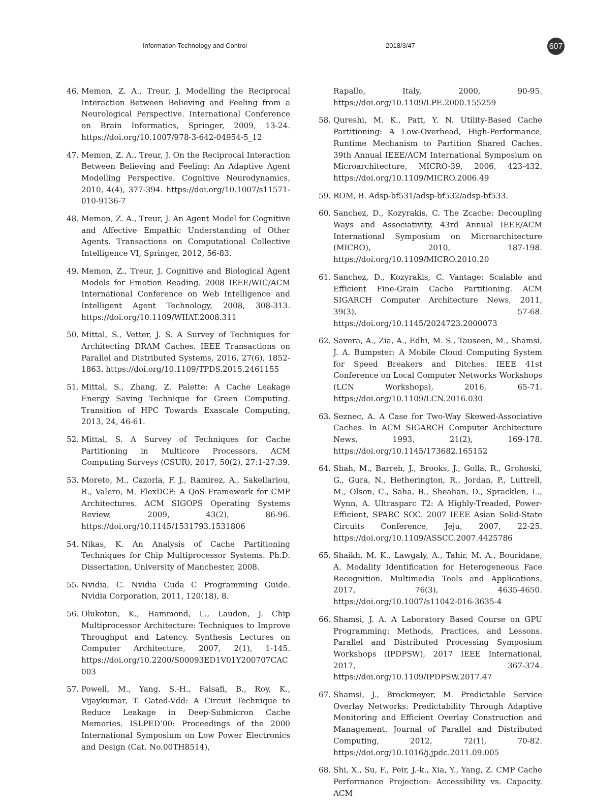Information Technology and Control 2018/3/47
607
46. Memon, Z. A., Treur, J. Modelling the Reciprocal Interaction Between Believing and Feeling from a Neurological Perspective. International Conference on Brain Informatics, Springer, 2009, 13-24. https://doi.org/10.1007/978-3-642-04954-5_12
47. Memon, Z. A., Treur, J. On the Reciprocal Interaction Between Believing and Feeling: An Adaptive Agent Modelling Perspective. Cognitive Neurodynamics, 2010, 4(4), 377-394. https://doi.org/10.1007/s11571-010-9136-7
48. Memon, Z. A., Treur, J. An Agent Model for Cognitive and Affective Empathic Understanding of Other Agents. Transactions on Computational Collective Intelligence VI, Springer, 2012, 56-83.
49. Memon, Z., Treur, J. Cognitive and Biological Agent Models for Emotion Reading. 2008 IEEE/WIC/ACM International Conference on Web Intelligence and Intelligent Agent Technology, 2008, 308-313. https://doi.org/10.1109/WIIAT.2008.311
50. Mittal, S., Vetter, J. S. A Survey of Techniques for Architecting DRAM Caches. IEEE Transactions on Parallel and Distributed Systems, 2016, 27(6), 1852-1863. https://doi.org/10.1109/TPDS.2015.2461155
51. Mittal, S., Zhang, Z. Palette: A Cache Leakage Energy Saving Technique for Green Computing. Transition of HPC Towards Exascale Computing, 2013, 24, 46-61.
52. Mittal, S. A Survey of Techniques for Cache Partitioning in Multicore Processors. ACM Computing Surveys (CSUR), 2017, 50(2), 27:1-27:39.
53. Moreto, M., Cazorla, F. J., Ramirez, A., Sakellariou, R., Valero, M. FlexDCP: A QoS Framework for CMP Architectures. ACM SIGOPS Operating Systems Review, 2009, 43(2), 86-96. https://doi.org/10.1145/1531793.1531806
54. Nikas, K. An Analysis of Cache Partitioning Techniques for Chip Multiprocessor Systems. Ph.D. Dissertation, University of Manchester, 2008.
55. Nvidia, C. Nvidia Cuda C Programming Guide. Nvidia Corporation, 2011, 120(18), 8.
56. Olukotun, K., Hammond, L., Laudon, J. Chip Multiprocessor Architecture: Techniques to Improve Throughput and Latency. Synthesis Lectures on Computer Architecture, 2007, 2(1), 1-145. https://doi.org/10.2200/S00093ED1V01Y200707CAC003
57. Powell, M., Yang, S.-H., Falsafi, B., Roy, K., Vijaykumar, T. Gated-Vdd: A Circuit Technique to Reduce Leakage in Deep-Submicron Cache Memories. ISLPED’00: Proceedings of the 2000 International Symposium on Low Power Electronics and Design (Cat. No.00TH8514),
Rapallo, Italy, 2000, 90-95. https://doi.org/10.1109/LPE.2000.155259
58. Qureshi, M. K., Patt, Y. N. Utility-Based Cache Partitioning: A Low-Overhead, High-Performance, Runtime Mechanism to Partition Shared Caches. 39th Annual IEEE/ACM International Symposium on Microarchitecture, MICRO-39, 2006, 423-432. https://doi.org/10.1109/MICRO.2006.49
59. ROM, B. Adsp-bf531/adsp-bf532/adsp-bf533.
60. Sanchez, D., Kozyrakis, C. The Zcache: Decoupling Ways and Associativity. 43rd Annual IEEE/ACM International Symposium on Microarchitecture (MICRO), 2010, 187-198. https://doi.org/10.1109/MICRO.2010.20
61. Sanchez, D., Kozyrakis, C. Vantage: Scalable and Efficient Fine-Grain Cache Partitioning. ACM SIGARCH Computer Architecture News, 2011, 39(3), 57-68. https://doi.org/10.1145/2024723.2000073
62. Savera, A., Zia, A., Edhi, M. S., Tauseen, M., Shamsi, J. A. Bumpster: A Mobile Cloud Computing System for Speed Breakers and Ditches. IEEE 41st Conference on Local Computer Networks Workshops (LCN Workshops), 2016, 65-71. https://doi.org/10.1109/LCN.2016.030
63. Seznec, A. A Case for Two-Way Skewed-Associative Caches. In ACM SIGARCH Computer Architecture News, 1993, 21(2), 169-178. https://doi.org/10.1145/173682.165152
64. Shah, M., Barreh, J., Brooks, J., Golla, R., Grohoski, G., Gura, N., Hetherington, R., Jordan, P., Luttrell, M., Olson, C., Saha, B., Sheahan, D., Spracklen, L., Wynn, A. Ultrasparc T2: A Highly-Treaded, Power-Efficient, SPARC SOC. 2007 IEEE Asian Solid-State Circuits Conference, Jeju, 2007, 22-25. https://doi.org/10.1109/ASSCC.2007.4425786
65. Shaikh, M. K., Lawgaly, A., Tahir, M. A., Bouridane, A. Modality Identification for Heterogeneous Face Recognition. Multimedia Tools and Applications, 2017, 76(3), 4635-4650. https://doi.org/10.1007/s11042-016-3635-4
66. Shamsi, J. A. A Laboratory Based Course on GPU Programming: Methods, Practices, and Lessons. Parallel and Distributed Processing Symposium Workshops (IPDPSW), 2017 IEEE International, 2017, 367-374. https://doi.org/10.1109/IPDPSW.2017.47
67. Shamsi, J., Brockmeyer, M. Predictable Service Overlay Networks: Predictability Through Adaptive Monitoring and Efficient Overlay Construction and Management. Journal of Parallel and Distributed Computing, 2012, 72(1), 70-82. https://doi.org/10.1016/j.jpdc.2011.09.005
68. Shi, X., Su, F., Peir, J.-k., Xia, Y., Yang, Z. CMP Cache Performance Projection: Accessibility vs. Capacity. ACM